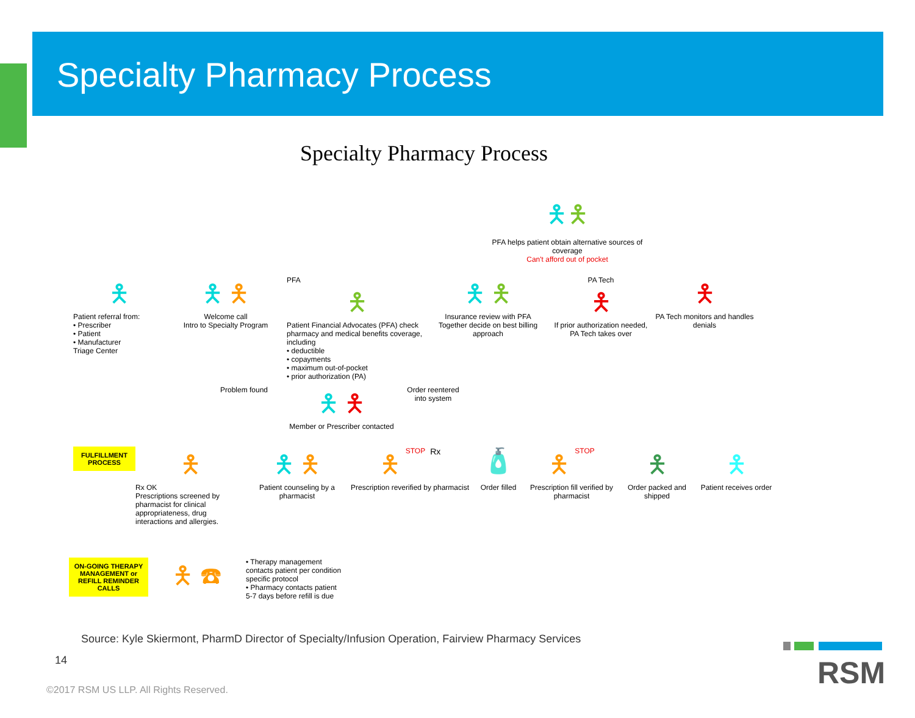Specialty Pharmacy Process
Specialty Pharmacy Process
🯅🯅
PFA helps patient obtain alternative sources of coverage
Can't afford out of pocket
🯅
Patient referral from:
• Prescriber
• Patient
• Manufacturer
Triage Center
🯅 🯅
Welcome call
Intro to Specialty Program
PFA
🯅
Patient Financial Advocates (PFA) check pharmacy and medical benefits coverage, including
• deductible
• copayments
• maximum out-of-pocket
• prior authorization (PA)
🯅 🯅
Insurance review with PFA
Together decide on best billing approach
PA Tech
🯅
If prior authorization needed, PA Tech takes over
🯅
PA Tech monitors and handles denials
Problem found
🯅 🯅
Member or Prescriber contacted
Order reentered into system
FULFILLMENT PROCESS
🯅
Rx OK
Prescriptions screened by pharmacist for clinical appropriateness, drug interactions and allergies.
🯅 🯅
Patient counseling by a pharmacist
🯅 STOP Rx
Prescription reverified by pharmacist
🧴
Order filled
🯅 STOP
Prescription fill verified by pharmacist
🯅
Order packed and shipped
🯅
Patient receives order
ON-GOING THERAPY MANAGEMENT or REFILL REMINDER CALLS
🯅 ☎
• Therapy management contacts patient per condition specific protocol
• Pharmacy contacts patient 5-7 days before refill is due
Source: Kyle Skiermont, PharmD Director of Specialty/Infusion Operation, Fairview Pharmacy Services
14
©2017 RSM US LLP. All Rights Reserved.
RSM